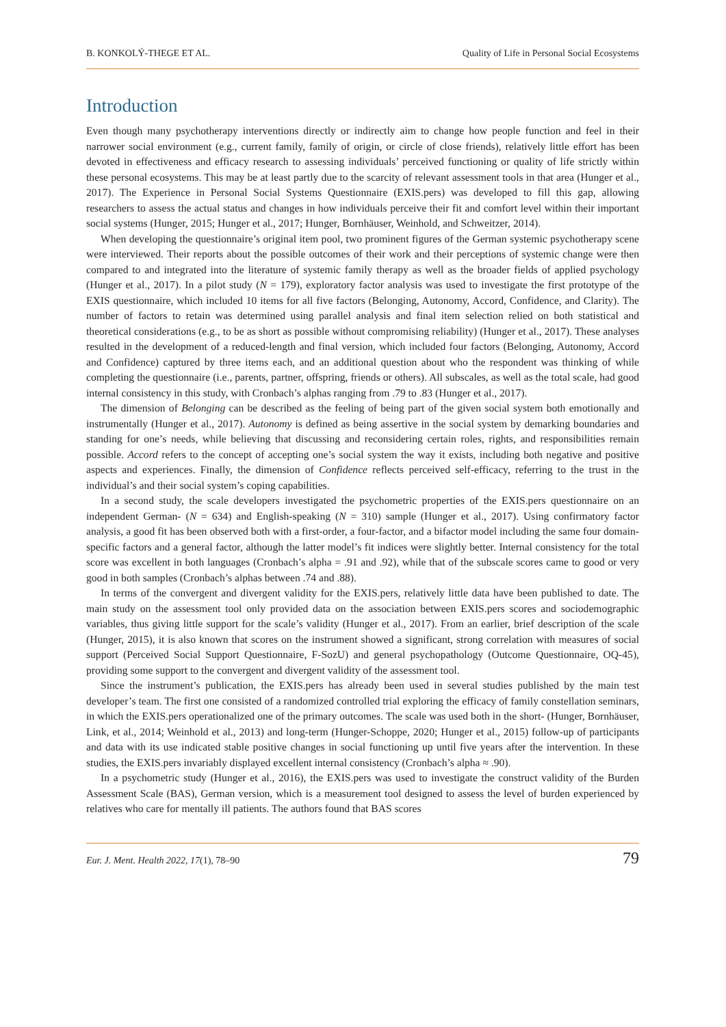B. KONKOLÝ-THEGE ET AL. Quality of Life in Personal Social Ecosystems
Introduction
Even though many psychotherapy interventions directly or indirectly aim to change how people function and feel in their narrower social environment (e.g., current family, family of origin, or circle of close friends), relatively little effort has been devoted in effectiveness and efficacy research to assessing individuals’ perceived functioning or quality of life strictly within these personal ecosystems. This may be at least partly due to the scarcity of relevant assessment tools in that area (Hunger et al., 2017). The Experience in Personal Social Systems Questionnaire (EXIS.pers) was developed to fill this gap, allowing researchers to assess the actual status and changes in how individuals perceive their fit and comfort level within their important social systems (Hunger, 2015; Hunger et al., 2017; Hunger, Bornhäuser, Weinhold, and Schweitzer, 2014).
When developing the questionnaire’s original item pool, two prominent figures of the German systemic psychotherapy scene were interviewed. Their reports about the possible outcomes of their work and their perceptions of systemic change were then compared to and integrated into the literature of systemic family therapy as well as the broader fields of applied psychology (Hunger et al., 2017). In a pilot study (N = 179), exploratory factor analysis was used to investigate the first prototype of the EXIS questionnaire, which included 10 items for all five factors (Belonging, Autonomy, Accord, Confidence, and Clarity). The number of factors to retain was determined using parallel analysis and final item selection relied on both statistical and theoretical considerations (e.g., to be as short as possible without compromising reliability) (Hunger et al., 2017). These analyses resulted in the development of a reduced-length and final version, which included four factors (Belonging, Autonomy, Accord and Confidence) captured by three items each, and an additional question about who the respondent was thinking of while completing the questionnaire (i.e., parents, partner, offspring, friends or others). All subscales, as well as the total scale, had good internal consistency in this study, with Cronbach’s alphas ranging from .79 to .83 (Hunger et al., 2017).
The dimension of Belonging can be described as the feeling of being part of the given social system both emotionally and instrumentally (Hunger et al., 2017). Autonomy is defined as being assertive in the social system by demarking boundaries and standing for one’s needs, while believing that discussing and reconsidering certain roles, rights, and responsibilities remain possible. Accord refers to the concept of accepting one’s social system the way it exists, including both negative and positive aspects and experiences. Finally, the dimension of Confidence reflects perceived self-efficacy, referring to the trust in the individual’s and their social system’s coping capabilities.
In a second study, the scale developers investigated the psychometric properties of the EXIS.pers questionnaire on an independent German- (N = 634) and English-speaking (N = 310) sample (Hunger et al., 2017). Using confirmatory factor analysis, a good fit has been observed both with a first-order, a four-factor, and a bifactor model including the same four domain-specific factors and a general factor, although the latter model’s fit indices were slightly better. Internal consistency for the total score was excellent in both languages (Cronbach’s alpha = .91 and .92), while that of the subscale scores came to good or very good in both samples (Cronbach’s alphas between .74 and .88).
In terms of the convergent and divergent validity for the EXIS.pers, relatively little data have been published to date. The main study on the assessment tool only provided data on the association between EXIS.pers scores and sociodemographic variables, thus giving little support for the scale’s validity (Hunger et al., 2017). From an earlier, brief description of the scale (Hunger, 2015), it is also known that scores on the instrument showed a significant, strong correlation with measures of social support (Perceived Social Support Questionnaire, F-SozU) and general psychopathology (Outcome Questionnaire, OQ-45), providing some support to the convergent and divergent validity of the assessment tool.
Since the instrument’s publication, the EXIS.pers has already been used in several studies published by the main test developer’s team. The first one consisted of a randomized controlled trial exploring the efficacy of family constellation seminars, in which the EXIS.pers operationalized one of the primary outcomes. The scale was used both in the short- (Hunger, Bornhäuser, Link, et al., 2014; Weinhold et al., 2013) and long-term (Hunger-Schoppe, 2020; Hunger et al., 2015) follow-up of participants and data with its use indicated stable positive changes in social functioning up until five years after the intervention. In these studies, the EXIS.pers invariably displayed excellent internal consistency (Cronbach’s alpha ≈ .90).
In a psychometric study (Hunger et al., 2016), the EXIS.pers was used to investigate the construct validity of the Burden Assessment Scale (BAS), German version, which is a measurement tool designed to assess the level of burden experienced by relatives who care for mentally ill patients. The authors found that BAS scores
Eur. J. Ment. Health 2022, 17(1), 78–90 79